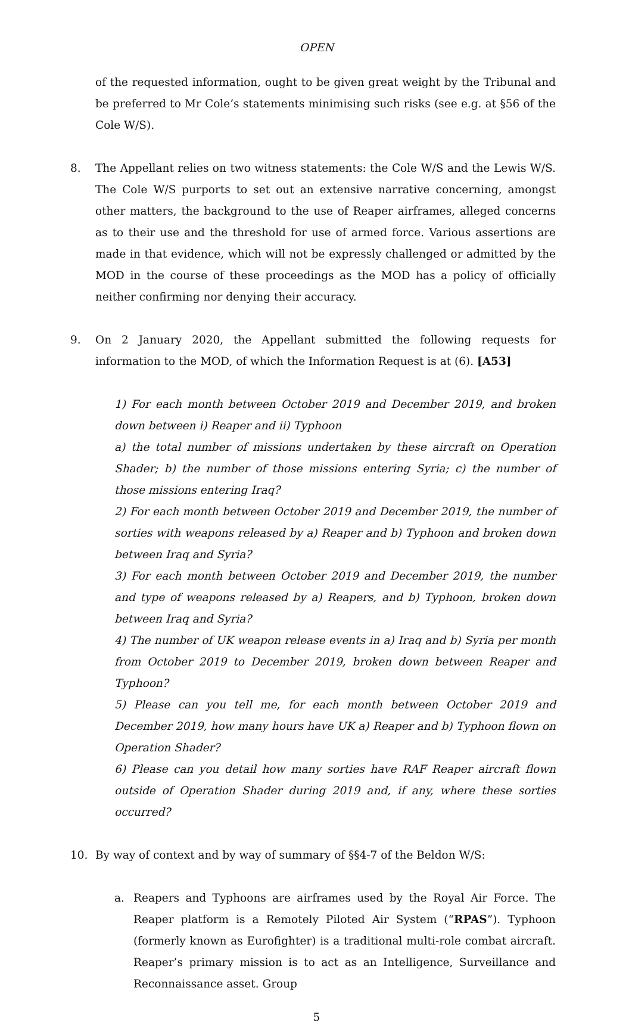OPEN
of the requested information, ought to be given great weight by the Tribunal and be preferred to Mr Cole’s statements minimising such risks (see e.g. at §56 of the Cole W/S).
8. The Appellant relies on two witness statements: the Cole W/S and the Lewis W/S. The Cole W/S purports to set out an extensive narrative concerning, amongst other matters, the background to the use of Reaper airframes, alleged concerns as to their use and the threshold for use of armed force. Various assertions are made in that evidence, which will not be expressly challenged or admitted by the MOD in the course of these proceedings as the MOD has a policy of officially neither confirming nor denying their accuracy.
9. On 2 January 2020, the Appellant submitted the following requests for information to the MOD, of which the Information Request is at (6). [A53]
1) For each month between October 2019 and December 2019, and broken down between i) Reaper and ii) Typhoon
a) the total number of missions undertaken by these aircraft on Operation Shader; b) the number of those missions entering Syria; c) the number of those missions entering Iraq?
2) For each month between October 2019 and December 2019, the number of sorties with weapons released by a) Reaper and b) Typhoon and broken down between Iraq and Syria?
3) For each month between October 2019 and December 2019, the number and type of weapons released by a) Reapers, and b) Typhoon, broken down between Iraq and Syria?
4) The number of UK weapon release events in a) Iraq and b) Syria per month from October 2019 to December 2019, broken down between Reaper and Typhoon?
5) Please can you tell me, for each month between October 2019 and December 2019, how many hours have UK a) Reaper and b) Typhoon flown on Operation Shader?
6) Please can you detail how many sorties have RAF Reaper aircraft flown outside of Operation Shader during 2019 and, if any, where these sorties occurred?
10. By way of context and by way of summary of §§4-7 of the Beldon W/S:
a. Reapers and Typhoons are airframes used by the Royal Air Force. The Reaper platform is a Remotely Piloted Air System (“RPAS”). Typhoon (formerly known as Eurofighter) is a traditional multi-role combat aircraft. Reaper’s primary mission is to act as an Intelligence, Surveillance and Reconnaissance asset. Group
5